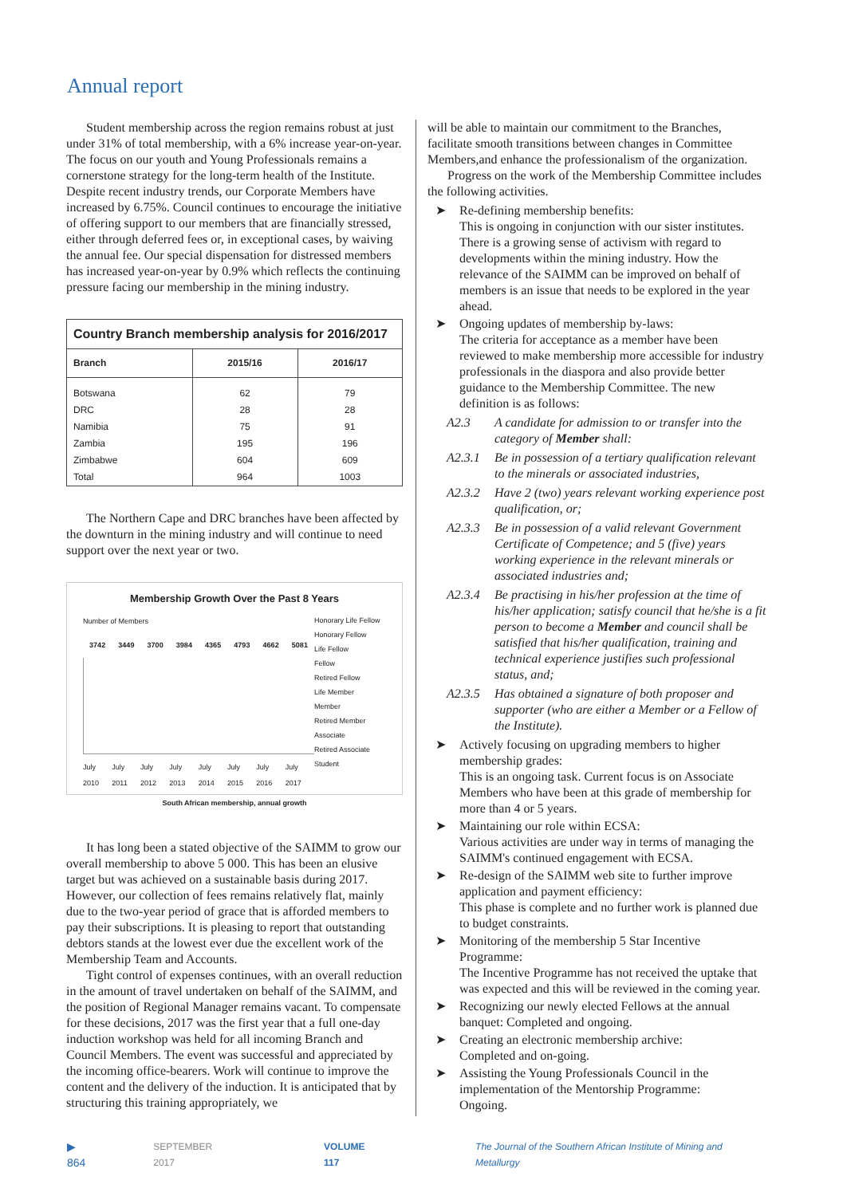Annual report
Student membership across the region remains robust at just under 31% of total membership, with a 6% increase year-on-year. The focus on our youth and Young Professionals remains a cornerstone strategy for the long-term health of the Institute. Despite recent industry trends, our Corporate Members have increased by 6.75%. Council continues to encourage the initiative of offering support to our members that are financially stressed, either through deferred fees or, in exceptional cases, by waiving the annual fee. Our special dispensation for distressed members has increased year-on-year by 0.9% which reflects the continuing pressure facing our membership in the mining industry.
Country Branch membership analysis for 2016/2017
| Branch | 2015/16 | 2016/17 |
| --- | --- | --- |
| Botswana | 62 | 79 |
| DRC | 28 | 28 |
| Namibia | 75 | 91 |
| Zambia | 195 | 196 |
| Zimbabwe | 604 | 609 |
| Total | 964 | 1003 |
The Northern Cape and DRC branches have been affected by the downturn in the mining industry and will continue to need support over the next year or two.
Membership Growth Over the Past 8 Years
Number of Members
3742 3449 3700 3984 4365 4793 4662 5081
July 2010 July 2011 July 2012 July 2013 July 2014 July 2015 July 2016 July 2017
Honorary Life Fellow
Honorary Fellow
Life Fellow
Fellow
Retired Fellow
Life Member
Member
Retired Member
Associate
Retired Associate
Student
South African membership, annual growth
It has long been a stated objective of the SAIMM to grow our overall membership to above 5 000. This has been an elusive target but was achieved on a sustainable basis during 2017. However, our collection of fees remains relatively flat, mainly due to the two-year period of grace that is afforded members to pay their subscriptions. It is pleasing to report that outstanding debtors stands at the lowest ever due the excellent work of the Membership Team and Accounts.
Tight control of expenses continues, with an overall reduction in the amount of travel undertaken on behalf of the SAIMM, and the position of Regional Manager remains vacant. To compensate for these decisions, 2017 was the first year that a full one-day induction workshop was held for all incoming Branch and Council Members. The event was successful and appreciated by the incoming office-bearers. Work will continue to improve the content and the delivery of the induction. It is anticipated that by structuring this training appropriately, we
will be able to maintain our commitment to the Branches, facilitate smooth transitions between changes in Committee Members,and enhance the professionalism of the organization.
Progress on the work of the Membership Committee includes the following activities.
➤ Re-defining membership benefits:
This is ongoing in conjunction with our sister institutes. There is a growing sense of activism with regard to developments within the mining industry. How the relevance of the SAIMM can be improved on behalf of members is an issue that needs to be explored in the year ahead.
➤ Ongoing updates of membership by-laws:
The criteria for acceptance as a member have been reviewed to make membership more accessible for industry professionals in the diaspora and also provide better guidance to the Membership Committee. The new definition is as follows:
A2.3 A candidate for admission to or transfer into the category of Member shall:
A2.3.1 Be in possession of a tertiary qualification relevant to the minerals or associated industries,
A2.3.2 Have 2 (two) years relevant working experience post qualification, or;
A2.3.3 Be in possession of a valid relevant Government Certificate of Competence; and 5 (five) years working experience in the relevant minerals or associated industries and;
A2.3.4 Be practising in his/her profession at the time of his/her application; satisfy council that he/she is a fit person to become a Member and council shall be satisfied that his/her qualification, training and technical experience justifies such professional status, and;
A2.3.5 Has obtained a signature of both proposer and supporter (who are either a Member or a Fellow of the Institute).
➤ Actively focusing on upgrading members to higher membership grades:
This is an ongoing task. Current focus is on Associate Members who have been at this grade of membership for more than 4 or 5 years.
➤ Maintaining our role within ECSA:
Various activities are under way in terms of managing the SAIMM's continued engagement with ECSA.
➤ Re-design of the SAIMM web site to further improve application and payment efficiency:
This phase is complete and no further work is planned due to budget constraints.
➤ Monitoring of the membership 5 Star Incentive Programme:
The Incentive Programme has not received the uptake that was expected and this will be reviewed in the coming year.
➤ Recognizing our newly elected Fellows at the annual banquet: Completed and ongoing.
➤ Creating an electronic membership archive:
Completed and on-going.
➤ Assisting the Young Professionals Council in the implementation of the Mentorship Programme:
Ongoing.
▶ 864 SEPTEMBER 2017 VOLUME 117 The Journal of the Southern African Institute of Mining and Metallurgy